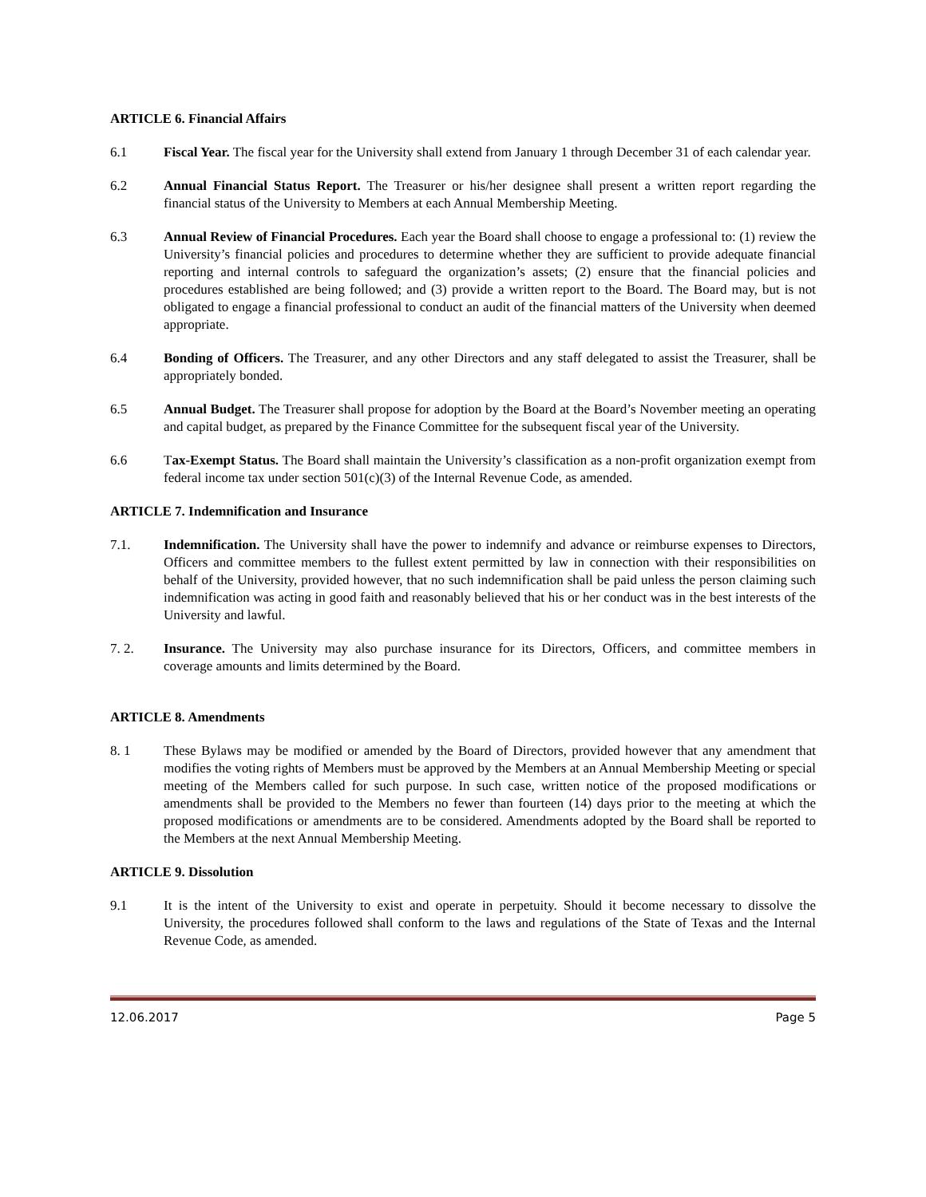ARTICLE 6. Financial Affairs
6.1 Fiscal Year. The fiscal year for the University shall extend from January 1 through December 31 of each calendar year.
6.2 Annual Financial Status Report. The Treasurer or his/her designee shall present a written report regarding the financial status of the University to Members at each Annual Membership Meeting.
6.3 Annual Review of Financial Procedures. Each year the Board shall choose to engage a professional to: (1) review the University’s financial policies and procedures to determine whether they are sufficient to provide adequate financial reporting and internal controls to safeguard the organization’s assets; (2) ensure that the financial policies and procedures established are being followed; and (3) provide a written report to the Board. The Board may, but is not obligated to engage a financial professional to conduct an audit of the financial matters of the University when deemed appropriate.
6.4 Bonding of Officers. The Treasurer, and any other Directors and any staff delegated to assist the Treasurer, shall be appropriately bonded.
6.5 Annual Budget. The Treasurer shall propose for adoption by the Board at the Board’s November meeting an operating and capital budget, as prepared by the Finance Committee for the subsequent fiscal year of the University.
6.6 Tax-Exempt Status. The Board shall maintain the University’s classification as a non-profit organization exempt from federal income tax under section 501(c)(3) of the Internal Revenue Code, as amended.
ARTICLE 7. Indemnification and Insurance
7.1. Indemnification. The University shall have the power to indemnify and advance or reimburse expenses to Directors, Officers and committee members to the fullest extent permitted by law in connection with their responsibilities on behalf of the University, provided however, that no such indemnification shall be paid unless the person claiming such indemnification was acting in good faith and reasonably believed that his or her conduct was in the best interests of the University and lawful.
7. 2. Insurance. The University may also purchase insurance for its Directors, Officers, and committee members in coverage amounts and limits determined by the Board.
ARTICLE 8. Amendments
8. 1 These Bylaws may be modified or amended by the Board of Directors, provided however that any amendment that modifies the voting rights of Members must be approved by the Members at an Annual Membership Meeting or special meeting of the Members called for such purpose. In such case, written notice of the proposed modifications or amendments shall be provided to the Members no fewer than fourteen (14) days prior to the meeting at which the proposed modifications or amendments are to be considered. Amendments adopted by the Board shall be reported to the Members at the next Annual Membership Meeting.
ARTICLE 9. Dissolution
9.1 It is the intent of the University to exist and operate in perpetuity. Should it become necessary to dissolve the University, the procedures followed shall conform to the laws and regulations of the State of Texas and the Internal Revenue Code, as amended.
12.06.2017 Page 5